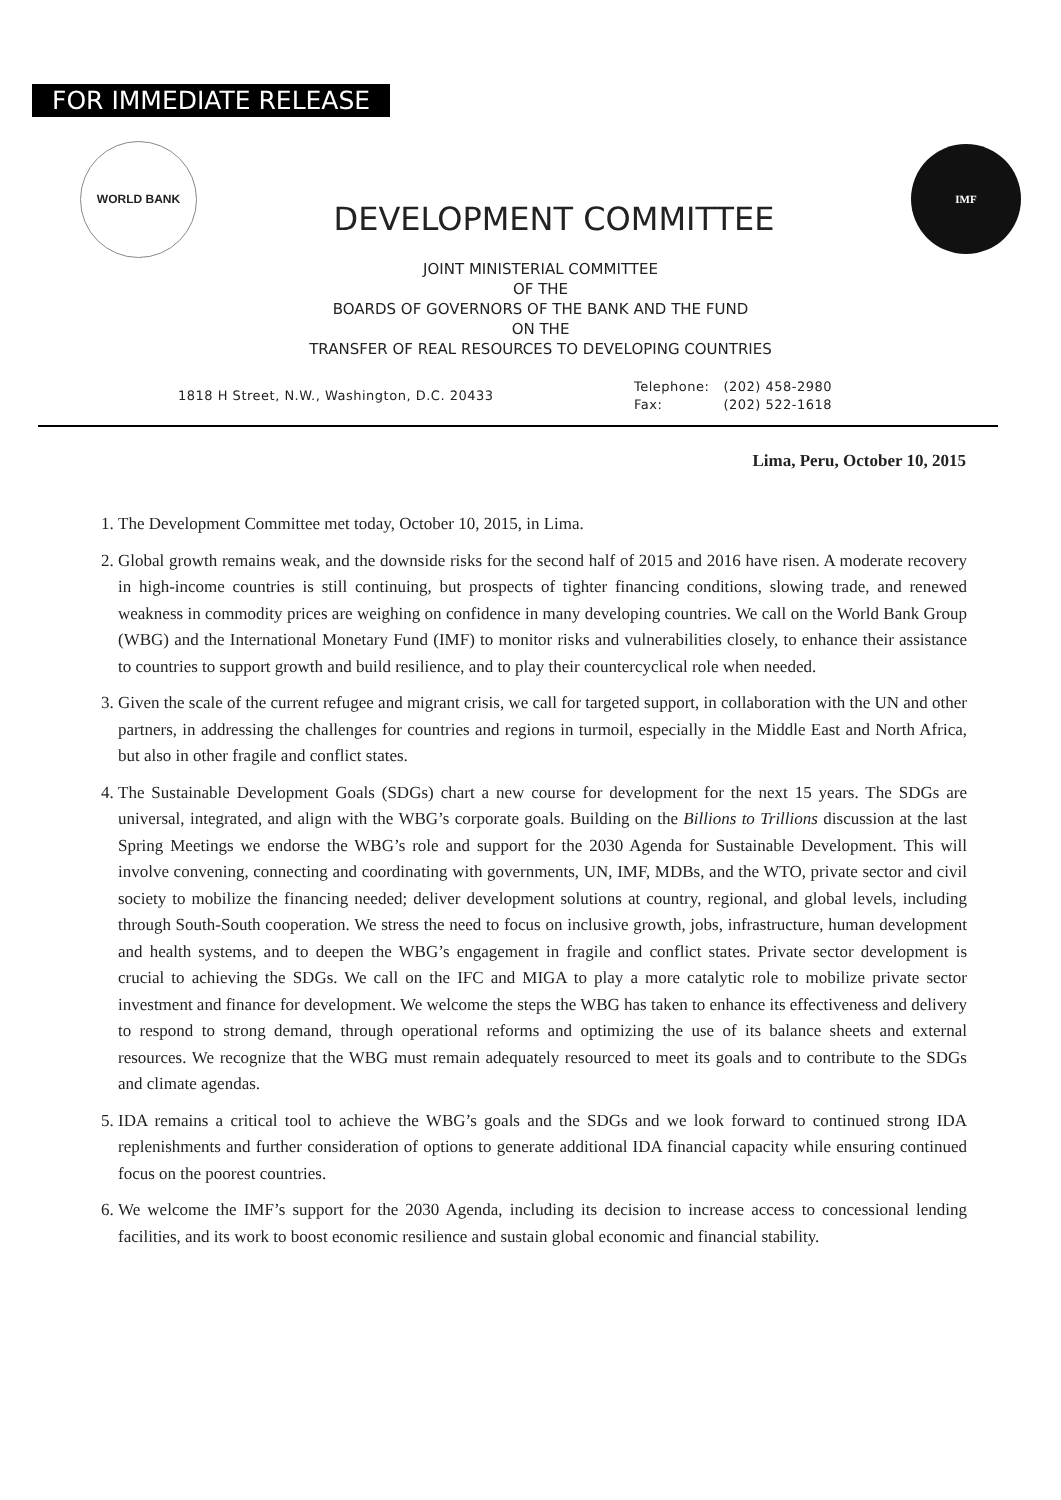FOR IMMEDIATE RELEASE
WORLD BANK
DEVELOPMENT COMMITTEE
IMF
JOINT MINISTERIAL COMMITTEE
OF THE
BOARDS OF GOVERNORS OF THE BANK AND THE FUND
ON THE
TRANSFER OF REAL RESOURCES TO DEVELOPING COUNTRIES
1818 H Street, N.W., Washington, D.C. 20433
| Telephone: | (202) 458-2980 |
| Fax: | (202) 522-1618 |
Lima, Peru, October 10, 2015
1. The Development Committee met today, October 10, 2015, in Lima.
2. Global growth remains weak, and the downside risks for the second half of 2015 and 2016 have risen. A moderate recovery in high-income countries is still continuing, but prospects of tighter financing conditions, slowing trade, and renewed weakness in commodity prices are weighing on confidence in many developing countries. We call on the World Bank Group (WBG) and the International Monetary Fund (IMF) to monitor risks and vulnerabilities closely, to enhance their assistance to countries to support growth and build resilience, and to play their countercyclical role when needed.
3. Given the scale of the current refugee and migrant crisis, we call for targeted support, in collaboration with the UN and other partners, in addressing the challenges for countries and regions in turmoil, especially in the Middle East and North Africa, but also in other fragile and conflict states.
4. The Sustainable Development Goals (SDGs) chart a new course for development for the next 15 years. The SDGs are universal, integrated, and align with the WBG’s corporate goals. Building on the Billions to Trillions discussion at the last Spring Meetings we endorse the WBG’s role and support for the 2030 Agenda for Sustainable Development. This will involve convening, connecting and coordinating with governments, UN, IMF, MDBs, and the WTO, private sector and civil society to mobilize the financing needed; deliver development solutions at country, regional, and global levels, including through South-South cooperation. We stress the need to focus on inclusive growth, jobs, infrastructure, human development and health systems, and to deepen the WBG’s engagement in fragile and conflict states. Private sector development is crucial to achieving the SDGs. We call on the IFC and MIGA to play a more catalytic role to mobilize private sector investment and finance for development. We welcome the steps the WBG has taken to enhance its effectiveness and delivery to respond to strong demand, through operational reforms and optimizing the use of its balance sheets and external resources. We recognize that the WBG must remain adequately resourced to meet its goals and to contribute to the SDGs and climate agendas.
5. IDA remains a critical tool to achieve the WBG’s goals and the SDGs and we look forward to continued strong IDA replenishments and further consideration of options to generate additional IDA financial capacity while ensuring continued focus on the poorest countries.
6. We welcome the IMF’s support for the 2030 Agenda, including its decision to increase access to concessional lending facilities, and its work to boost economic resilience and sustain global economic and financial stability.